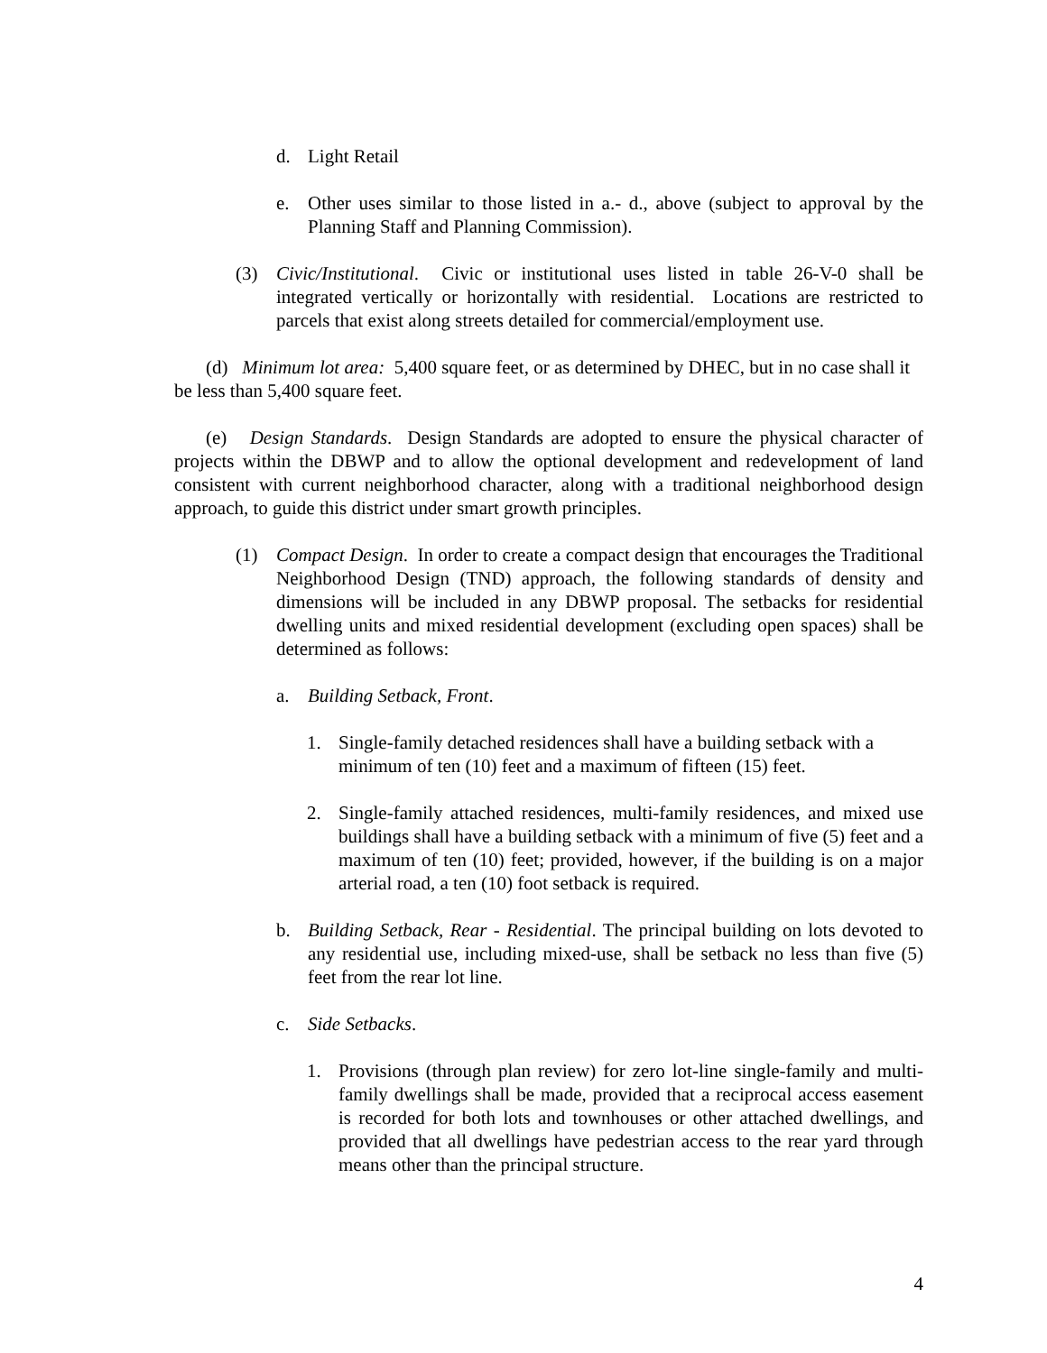d. Light Retail
e. Other uses similar to those listed in a.- d., above (subject to approval by the Planning Staff and Planning Commission).
(3) Civic/Institutional. Civic or institutional uses listed in table 26-V-0 shall be integrated vertically or horizontally with residential. Locations are restricted to parcels that exist along streets detailed for commercial/employment use.
(d) Minimum lot area: 5,400 square feet, or as determined by DHEC, but in no case shall it be less than 5,400 square feet.
(e) Design Standards. Design Standards are adopted to ensure the physical character of projects within the DBWP and to allow the optional development and redevelopment of land consistent with current neighborhood character, along with a traditional neighborhood design approach, to guide this district under smart growth principles.
(1) Compact Design. In order to create a compact design that encourages the Traditional Neighborhood Design (TND) approach, the following standards of density and dimensions will be included in any DBWP proposal. The setbacks for residential dwelling units and mixed residential development (excluding open spaces) shall be determined as follows:
a. Building Setback, Front.
1. Single-family detached residences shall have a building setback with a minimum of ten (10) feet and a maximum of fifteen (15) feet.
2. Single-family attached residences, multi-family residences, and mixed use buildings shall have a building setback with a minimum of five (5) feet and a maximum of ten (10) feet; provided, however, if the building is on a major arterial road, a ten (10) foot setback is required.
b. Building Setback, Rear - Residential. The principal building on lots devoted to any residential use, including mixed-use, shall be setback no less than five (5) feet from the rear lot line.
c. Side Setbacks.
1. Provisions (through plan review) for zero lot-line single-family and multi-family dwellings shall be made, provided that a reciprocal access easement is recorded for both lots and townhouses or other attached dwellings, and provided that all dwellings have pedestrian access to the rear yard through means other than the principal structure.
4